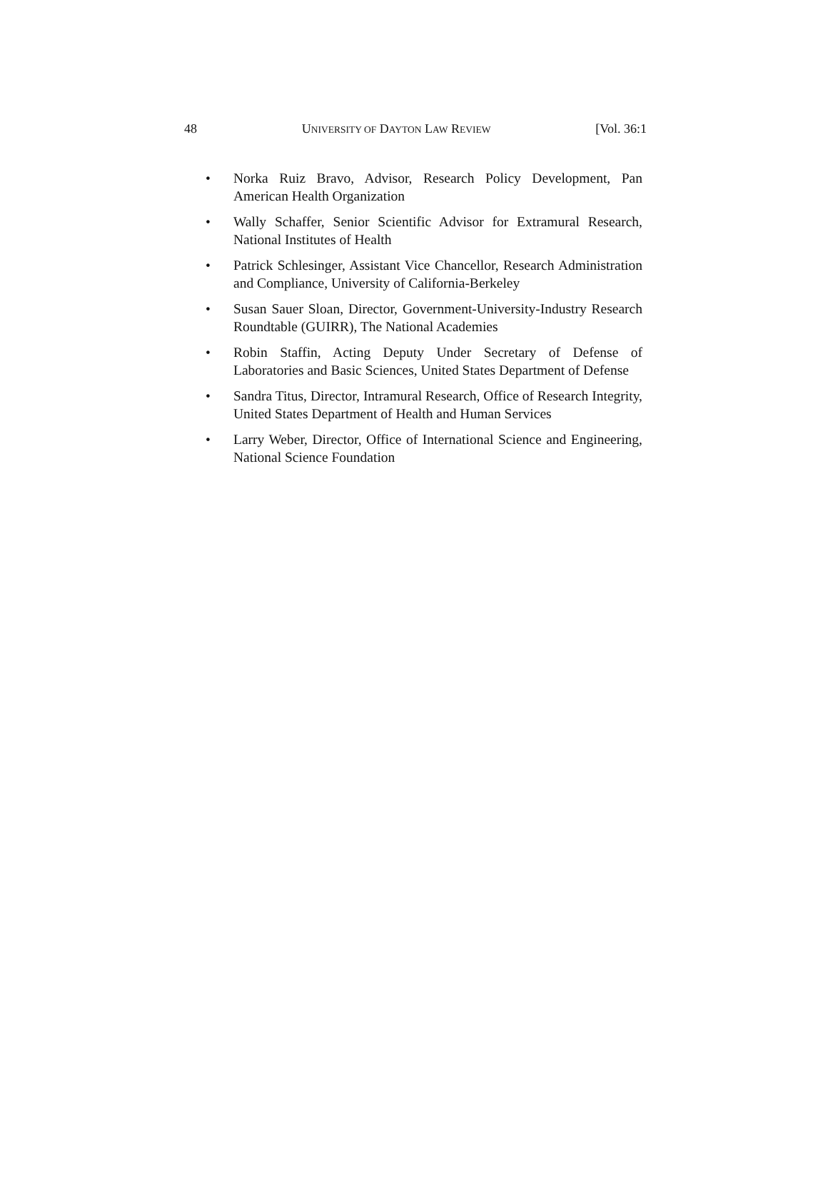48 UNIVERSITY OF DAYTON LAW REVIEW [Vol. 36:1
• Norka Ruiz Bravo, Advisor, Research Policy Development, Pan American Health Organization
• Wally Schaffer, Senior Scientific Advisor for Extramural Research, National Institutes of Health
• Patrick Schlesinger, Assistant Vice Chancellor, Research Administration and Compliance, University of California-Berkeley
• Susan Sauer Sloan, Director, Government-University-Industry Research Roundtable (GUIRR), The National Academies
• Robin Staffin, Acting Deputy Under Secretary of Defense of Laboratories and Basic Sciences, United States Department of Defense
• Sandra Titus, Director, Intramural Research, Office of Research Integrity, United States Department of Health and Human Services
• Larry Weber, Director, Office of International Science and Engineering, National Science Foundation